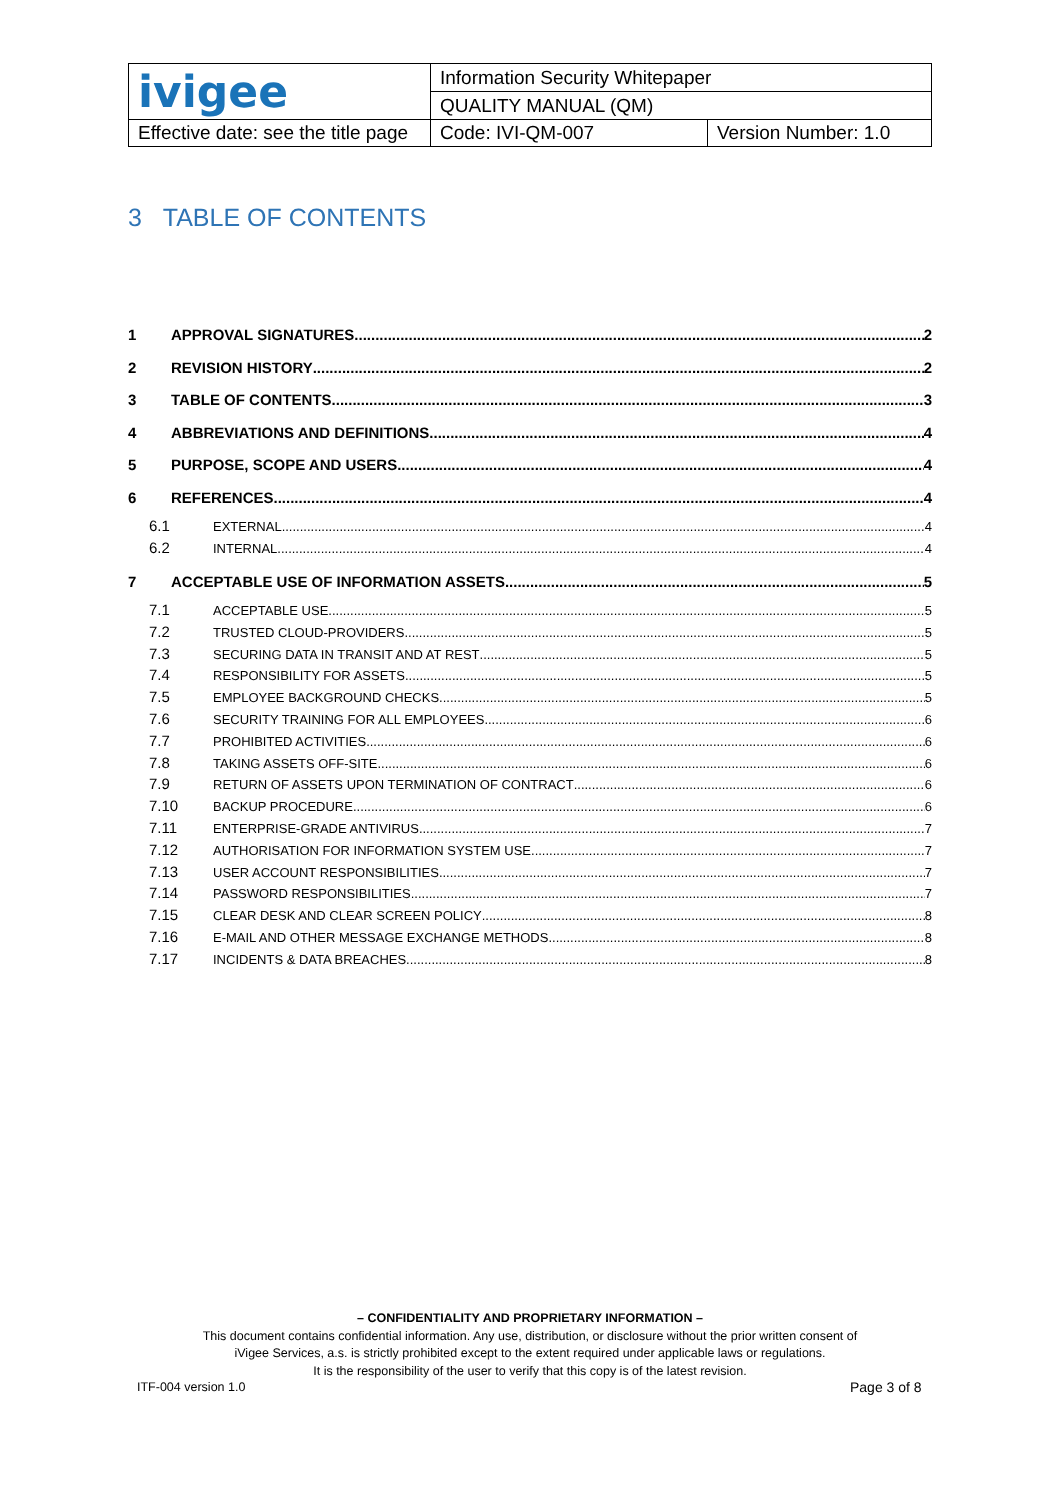| ivigee | Information Security Whitepaper | |
| | QUALITY MANUAL (QM) | |
| Effective date: see the title page | Code: IVI-QM-007 | Version Number: 1.0 |
3 TABLE OF CONTENTS
1 APPROVAL SIGNATURES 2
2 REVISION HISTORY 2
3 TABLE OF CONTENTS 3
4 ABBREVIATIONS AND DEFINITIONS 4
5 PURPOSE, SCOPE AND USERS 4
6 REFERENCES 4
6.1 EXTERNAL 4
6.2 INTERNAL 4
7 ACCEPTABLE USE OF INFORMATION ASSETS 5
7.1 ACCEPTABLE USE 5
7.2 TRUSTED CLOUD-PROVIDERS 5
7.3 SECURING DATA IN TRANSIT AND AT REST 5
7.4 RESPONSIBILITY FOR ASSETS 5
7.5 EMPLOYEE BACKGROUND CHECKS 5
7.6 SECURITY TRAINING FOR ALL EMPLOYEES 6
7.7 PROHIBITED ACTIVITIES 6
7.8 TAKING ASSETS OFF-SITE 6
7.9 RETURN OF ASSETS UPON TERMINATION OF CONTRACT 6
7.10 BACKUP PROCEDURE 6
7.11 ENTERPRISE-GRADE ANTIVIRUS 7
7.12 AUTHORISATION FOR INFORMATION SYSTEM USE 7
7.13 USER ACCOUNT RESPONSIBILITIES 7
7.14 PASSWORD RESPONSIBILITIES 7
7.15 CLEAR DESK AND CLEAR SCREEN POLICY 8
7.16 E-MAIL AND OTHER MESSAGE EXCHANGE METHODS 8
7.17 INCIDENTS & DATA BREACHES 8
– CONFIDENTIALITY AND PROPRIETARY INFORMATION –
This document contains confidential information. Any use, distribution, or disclosure without the prior written consent of
iVigee Services, a.s. is strictly prohibited except to the extent required under applicable laws or regulations.
It is the responsibility of the user to verify that this copy is of the latest revision.
ITF-004 version 1.0 Page 3 of 8